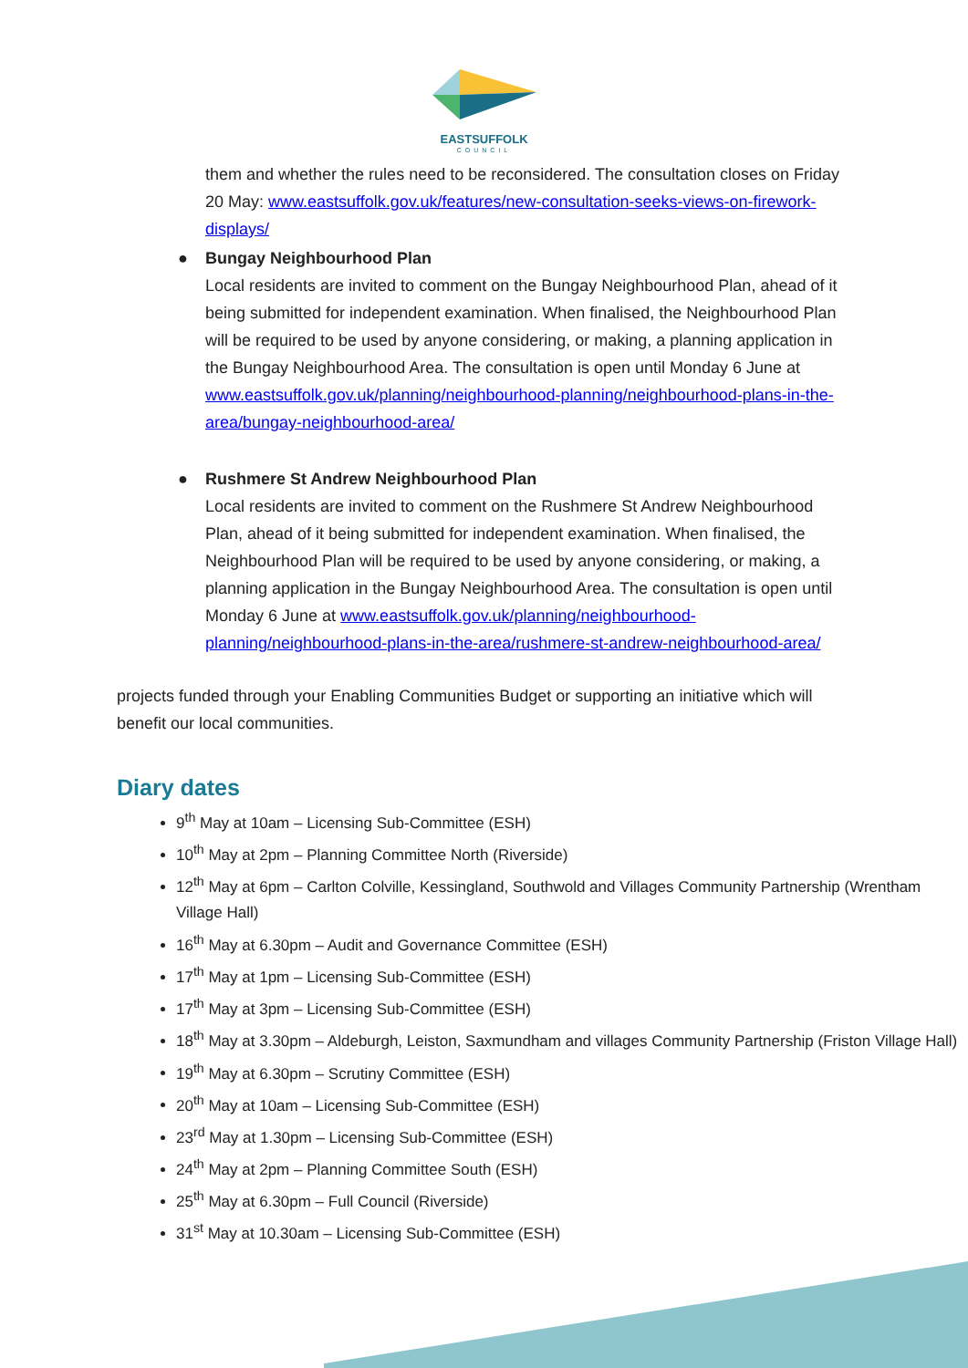EASTSUFFOLK
COUNCIL
them and whether the rules need to be reconsidered. The consultation closes on Friday 20 May: www.eastsuffolk.gov.uk/features/new-consultation-seeks-views-on-firework-displays/
● Bungay Neighbourhood Plan
Local residents are invited to comment on the Bungay Neighbourhood Plan, ahead of it being submitted for independent examination. When finalised, the Neighbourhood Plan will be required to be used by anyone considering, or making, a planning application in the Bungay Neighbourhood Area. The consultation is open until Monday 6 June at www.eastsuffolk.gov.uk/planning/neighbourhood-planning/neighbourhood-plans-in-the-area/bungay-neighbourhood-area/
● Rushmere St Andrew Neighbourhood Plan
Local residents are invited to comment on the Rushmere St Andrew Neighbourhood Plan, ahead of it being submitted for independent examination. When finalised, the Neighbourhood Plan will be required to be used by anyone considering, or making, a planning application in the Bungay Neighbourhood Area. The consultation is open until Monday 6 June at www.eastsuffolk.gov.uk/planning/neighbourhood-planning/neighbourhood-plans-in-the-area/rushmere-st-andrew-neighbourhood-area/
projects funded through your Enabling Communities Budget or supporting an initiative which will benefit our local communities.
Diary dates
9<sup>th</sup> May at 10am – Licensing Sub-Committee (ESH)
10<sup>th</sup> May at 2pm – Planning Committee North (Riverside)
12<sup>th</sup> May at 6pm – Carlton Colville, Kessingland, Southwold and Villages Community Partnership (Wrentham Village Hall)
16<sup>th</sup> May at 6.30pm – Audit and Governance Committee (ESH)
17<sup>th</sup> May at 1pm – Licensing Sub-Committee (ESH)
17<sup>th</sup> May at 3pm – Licensing Sub-Committee (ESH)
18<sup>th</sup> May at 3.30pm – Aldeburgh, Leiston, Saxmundham and villages Community Partnership (Friston Village Hall)
19<sup>th</sup> May at 6.30pm – Scrutiny Committee (ESH)
20<sup>th</sup> May at 10am – Licensing Sub-Committee (ESH)
23<sup>rd</sup> May at 1.30pm – Licensing Sub-Committee (ESH)
24<sup>th</sup> May at 2pm – Planning Committee South (ESH)
25<sup>th</sup> May at 6.30pm – Full Council (Riverside)
31<sup>st</sup> May at 10.30am – Licensing Sub-Committee (ESH)